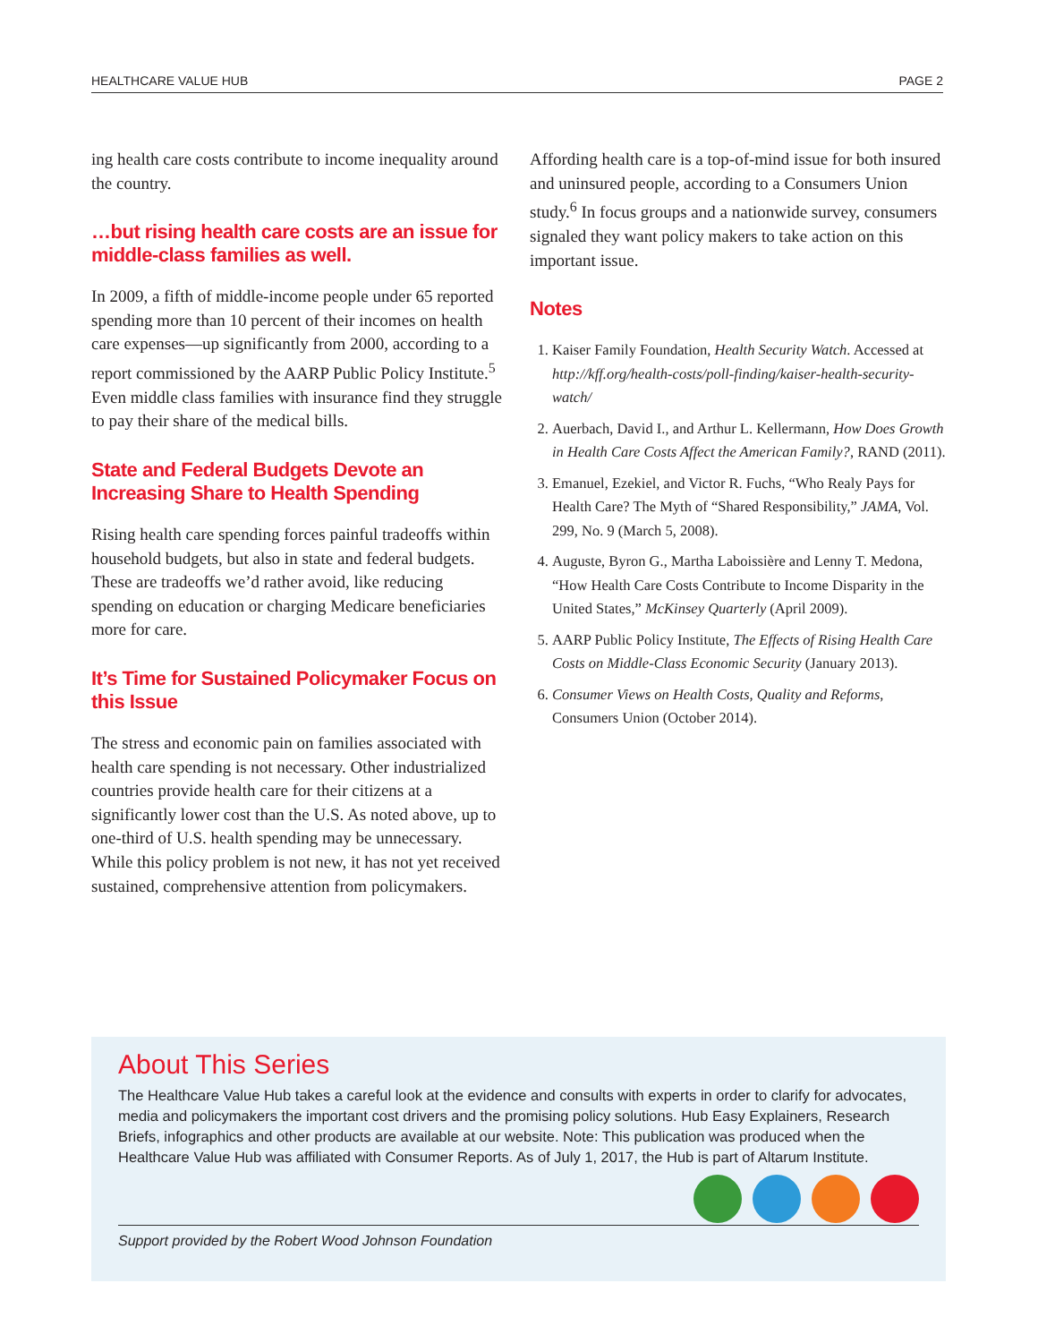HEALTHCARE VALUE HUB PAGE 2
ing health care costs contribute to income inequality around the country.
…but rising health care costs are an issue for middle-class families as well.
In 2009, a fifth of middle-income people under 65 reported spending more than 10 percent of their incomes on health care expenses—up significantly from 2000, according to a report commissioned by the AARP Public Policy Institute.<sup>5</sup> Even middle class families with insurance find they struggle to pay their share of the medical bills.
State and Federal Budgets Devote an Increasing Share to Health Spending
Rising health care spending forces painful tradeoffs within household budgets, but also in state and federal budgets. These are tradeoffs we’d rather avoid, like reducing spending on education or charging Medicare beneficiaries more for care.
It’s Time for Sustained Policymaker Focus on this Issue
The stress and economic pain on families associated with health care spending is not necessary. Other industrialized countries provide health care for their citizens at a significantly lower cost than the U.S. As noted above, up to one-third of U.S. health spending may be unnecessary. While this policy problem is not new, it has not yet received sustained, comprehensive attention from policymakers.
Affording health care is a top-of-mind issue for both insured and uninsured people, according to a Consumers Union study.<sup>6</sup> In focus groups and a nationwide survey, consumers signaled they want policy makers to take action on this important issue.
Notes
1. Kaiser Family Foundation, Health Security Watch. Accessed at http://kff.org/health-costs/poll-finding/kaiser-health-security-watch/
2. Auerbach, David I., and Arthur L. Kellermann, How Does Growth in Health Care Costs Affect the American Family?, RAND (2011).
3. Emanuel, Ezekiel, and Victor R. Fuchs, “Who Realy Pays for Health Care? The Myth of “Shared Responsibility,” JAMA, Vol. 299, No. 9 (March 5, 2008).
4. Auguste, Byron G., Martha Laboissière and Lenny T. Medona, “How Health Care Costs Contribute to Income Disparity in the United States,” McKinsey Quarterly (April 2009).
5. AARP Public Policy Institute, The Effects of Rising Health Care Costs on Middle-Class Economic Security (January 2013).
6. Consumer Views on Health Costs, Quality and Reforms, Consumers Union (October 2014).
About This Series
The Healthcare Value Hub takes a careful look at the evidence and consults with experts in order to clarify for advocates, media and policymakers the important cost drivers and the promising policy solutions. Hub Easy Explainers, Research Briefs, infographics and other products are available at our website. Note: This publication was produced when the Healthcare Value Hub was affiliated with Consumer Reports. As of July 1, 2017, the Hub is part of Altarum Institute.
Support provided by the Robert Wood Johnson Foundation